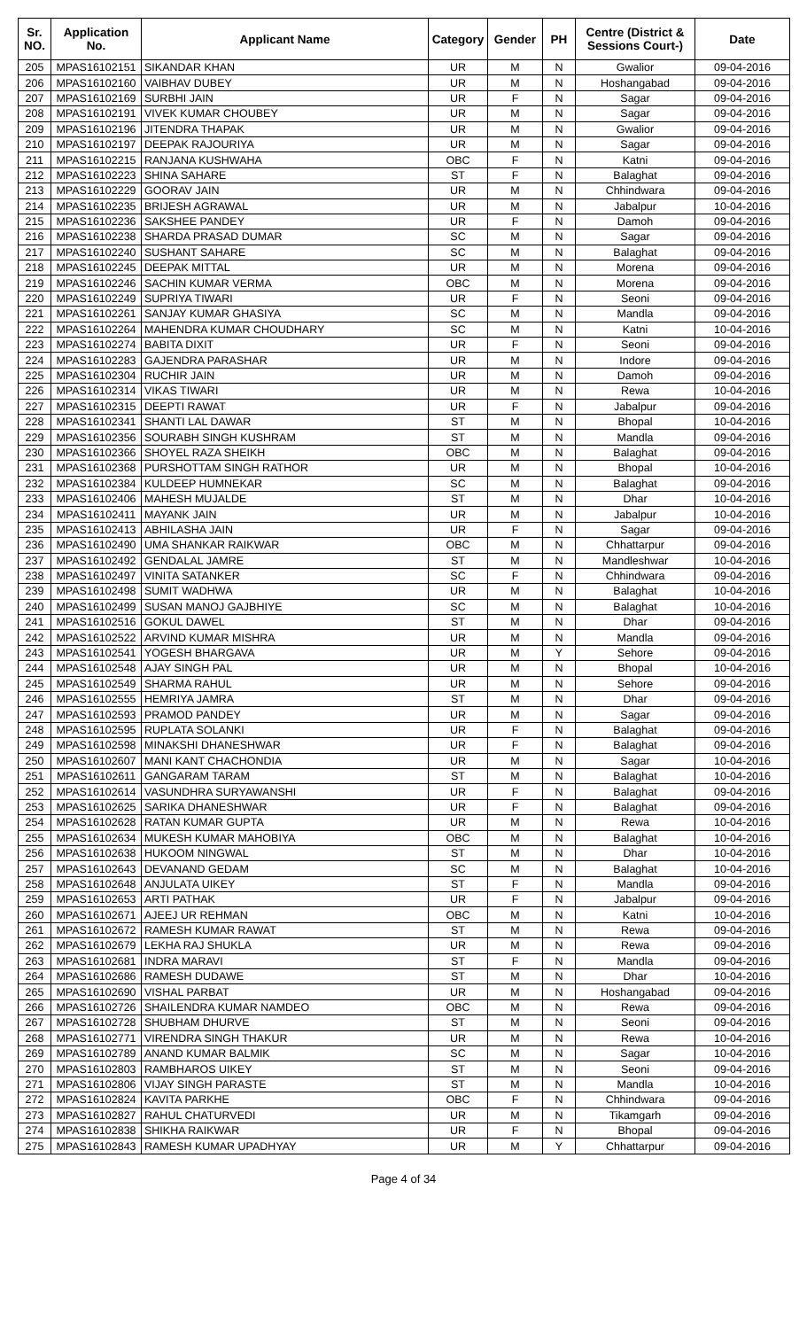| Sr. NO. | Application No. | Applicant Name | Category | Gender | PH | Centre (District & Sessions Court-) | Date |
| --- | --- | --- | --- | --- | --- | --- | --- |
| 205 | MPAS16102151 | SIKANDAR KHAN | UR | M | N | Gwalior | 09-04-2016 |
| 206 | MPAS16102160 | VAIBHAV DUBEY | UR | M | N | Hoshangabad | 09-04-2016 |
| 207 | MPAS16102169 | SURBHI JAIN | UR | F | N | Sagar | 09-04-2016 |
| 208 | MPAS16102191 | VIVEK KUMAR CHOUBEY | UR | M | N | Sagar | 09-04-2016 |
| 209 | MPAS16102196 | JITENDRA THAPAK | UR | M | N | Gwalior | 09-04-2016 |
| 210 | MPAS16102197 | DEEPAK RAJOURIYA | UR | M | N | Sagar | 09-04-2016 |
| 211 | MPAS16102215 | RANJANA KUSHWAHA | OBC | F | N | Katni | 09-04-2016 |
| 212 | MPAS16102223 | SHINA SAHARE | ST | F | N | Balaghat | 09-04-2016 |
| 213 | MPAS16102229 | GOORAV JAIN | UR | M | N | Chhindwara | 09-04-2016 |
| 214 | MPAS16102235 | BRIJESH AGRAWAL | UR | M | N | Jabalpur | 10-04-2016 |
| 215 | MPAS16102236 | SAKSHEE PANDEY | UR | F | N | Damoh | 09-04-2016 |
| 216 | MPAS16102238 | SHARDA PRASAD DUMAR | SC | M | N | Sagar | 09-04-2016 |
| 217 | MPAS16102240 | SUSHANT SAHARE | SC | M | N | Balaghat | 09-04-2016 |
| 218 | MPAS16102245 | DEEPAK MITTAL | UR | M | N | Morena | 09-04-2016 |
| 219 | MPAS16102246 | SACHIN KUMAR VERMA | OBC | M | N | Morena | 09-04-2016 |
| 220 | MPAS16102249 | SUPRIYA TIWARI | UR | F | N | Seoni | 09-04-2016 |
| 221 | MPAS16102261 | SANJAY KUMAR GHASIYA | SC | M | N | Mandla | 09-04-2016 |
| 222 | MPAS16102264 | MAHENDRA KUMAR CHOUDHARY | SC | M | N | Katni | 10-04-2016 |
| 223 | MPAS16102274 | BABITA DIXIT | UR | F | N | Seoni | 09-04-2016 |
| 224 | MPAS16102283 | GAJENDRA PARASHAR | UR | M | N | Indore | 09-04-2016 |
| 225 | MPAS16102304 | RUCHIR JAIN | UR | M | N | Damoh | 09-04-2016 |
| 226 | MPAS16102314 | VIKAS TIWARI | UR | M | N | Rewa | 10-04-2016 |
| 227 | MPAS16102315 | DEEPTI RAWAT | UR | F | N | Jabalpur | 09-04-2016 |
| 228 | MPAS16102341 | SHANTI LAL DAWAR | ST | M | N | Bhopal | 10-04-2016 |
| 229 | MPAS16102356 | SOURABH SINGH KUSHRAM | ST | M | N | Mandla | 09-04-2016 |
| 230 | MPAS16102366 | SHOYEL RAZA SHEIKH | OBC | M | N | Balaghat | 09-04-2016 |
| 231 | MPAS16102368 | PURSHOTTAM SINGH RATHOR | UR | M | N | Bhopal | 10-04-2016 |
| 232 | MPAS16102384 | KULDEEP HUMNEKAR | SC | M | N | Balaghat | 09-04-2016 |
| 233 | MPAS16102406 | MAHESH MUJALDE | ST | M | N | Dhar | 10-04-2016 |
| 234 | MPAS16102411 | MAYANK JAIN | UR | M | N | Jabalpur | 10-04-2016 |
| 235 | MPAS16102413 | ABHILASHA JAIN | UR | F | N | Sagar | 09-04-2016 |
| 236 | MPAS16102490 | UMA SHANKAR RAIKWAR | OBC | M | N | Chhattarpur | 09-04-2016 |
| 237 | MPAS16102492 | GENDALAL JAMRE | ST | M | N | Mandleshwar | 10-04-2016 |
| 238 | MPAS16102497 | VINITA SATANKER | SC | F | N | Chhindwara | 09-04-2016 |
| 239 | MPAS16102498 | SUMIT WADHWA | UR | M | N | Balaghat | 10-04-2016 |
| 240 | MPAS16102499 | SUSAN MANOJ GAJBHIYE | SC | M | N | Balaghat | 10-04-2016 |
| 241 | MPAS16102516 | GOKUL DAWEL | ST | M | N | Dhar | 09-04-2016 |
| 242 | MPAS16102522 | ARVIND KUMAR MISHRA | UR | M | N | Mandla | 09-04-2016 |
| 243 | MPAS16102541 | YOGESH BHARGAVA | UR | M | Y | Sehore | 09-04-2016 |
| 244 | MPAS16102548 | AJAY SINGH PAL | UR | M | N | Bhopal | 10-04-2016 |
| 245 | MPAS16102549 | SHARMA RAHUL | UR | M | N | Sehore | 09-04-2016 |
| 246 | MPAS16102555 | HEMRIYA JAMRA | ST | M | N | Dhar | 09-04-2016 |
| 247 | MPAS16102593 | PRAMOD PANDEY | UR | M | N | Sagar | 09-04-2016 |
| 248 | MPAS16102595 | RUPLATA SOLANKI | UR | F | N | Balaghat | 09-04-2016 |
| 249 | MPAS16102598 | MINAKSHI DHANESHWAR | UR | F | N | Balaghat | 09-04-2016 |
| 250 | MPAS16102607 | MANI KANT CHACHONDIA | UR | M | N | Sagar | 10-04-2016 |
| 251 | MPAS16102611 | GANGARAM TARAM | ST | M | N | Balaghat | 10-04-2016 |
| 252 | MPAS16102614 | VASUNDHRA SURYAWANSHI | UR | F | N | Balaghat | 09-04-2016 |
| 253 | MPAS16102625 | SARIKA DHANESHWAR | UR | F | N | Balaghat | 09-04-2016 |
| 254 | MPAS16102628 | RATAN KUMAR GUPTA | UR | M | N | Rewa | 10-04-2016 |
| 255 | MPAS16102634 | MUKESH KUMAR MAHOBIYA | OBC | M | N | Balaghat | 10-04-2016 |
| 256 | MPAS16102638 | HUKOOM NINGWAL | ST | M | N | Dhar | 10-04-2016 |
| 257 | MPAS16102643 | DEVANAND GEDAM | SC | M | N | Balaghat | 10-04-2016 |
| 258 | MPAS16102648 | ANJULATA UIKEY | ST | F | N | Mandla | 09-04-2016 |
| 259 | MPAS16102653 | ARTI PATHAK | UR | F | N | Jabalpur | 09-04-2016 |
| 260 | MPAS16102671 | AJEEJ UR REHMAN | OBC | M | N | Katni | 10-04-2016 |
| 261 | MPAS16102672 | RAMESH KUMAR RAWAT | ST | M | N | Rewa | 09-04-2016 |
| 262 | MPAS16102679 | LEKHA RAJ SHUKLA | UR | M | N | Rewa | 09-04-2016 |
| 263 | MPAS16102681 | INDRA MARAVI | ST | F | N | Mandla | 09-04-2016 |
| 264 | MPAS16102686 | RAMESH DUDAWE | ST | M | N | Dhar | 10-04-2016 |
| 265 | MPAS16102690 | VISHAL PARBAT | UR | M | N | Hoshangabad | 09-04-2016 |
| 266 | MPAS16102726 | SHAILENDRA KUMAR NAMDEO | OBC | M | N | Rewa | 09-04-2016 |
| 267 | MPAS16102728 | SHUBHAM DHURVE | ST | M | N | Seoni | 09-04-2016 |
| 268 | MPAS16102771 | VIRENDRA SINGH THAKUR | UR | M | N | Rewa | 10-04-2016 |
| 269 | MPAS16102789 | ANAND KUMAR BALMIK | SC | M | N | Sagar | 10-04-2016 |
| 270 | MPAS16102803 | RAMBHAROS UIKEY | ST | M | N | Seoni | 09-04-2016 |
| 271 | MPAS16102806 | VIJAY SINGH PARASTE | ST | M | N | Mandla | 10-04-2016 |
| 272 | MPAS16102824 | KAVITA PARKHE | OBC | F | N | Chhindwara | 09-04-2016 |
| 273 | MPAS16102827 | RAHUL CHATURVEDI | UR | M | N | Tikamgarh | 09-04-2016 |
| 274 | MPAS16102838 | SHIKHA RAIKWAR | UR | F | N | Bhopal | 09-04-2016 |
| 275 | MPAS16102843 | RAMESH KUMAR UPADHYAY | UR | M | Y | Chhattarpur | 09-04-2016 |
Page 4 of 34